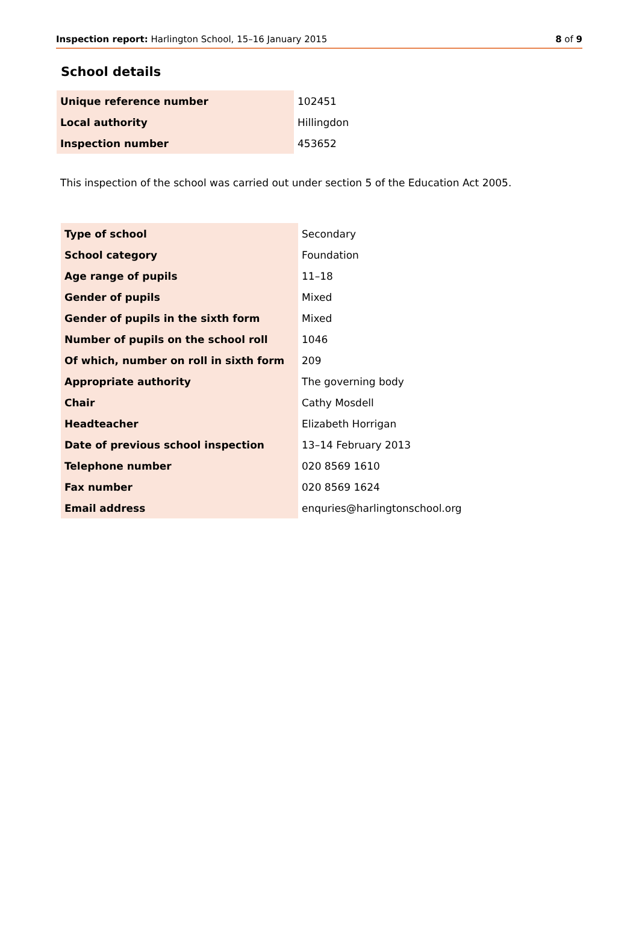Inspection report: Harlington School, 15–16 January 2015 8 of 9
School details
| Unique reference number | 102451 |
| Local authority | Hillingdon |
| Inspection number | 453652 |
This inspection of the school was carried out under section 5 of the Education Act 2005.
| Type of school | Secondary |
| School category | Foundation |
| Age range of pupils | 11–18 |
| Gender of pupils | Mixed |
| Gender of pupils in the sixth form | Mixed |
| Number of pupils on the school roll | 1046 |
| Of which, number on roll in sixth form | 209 |
| Appropriate authority | The governing body |
| Chair | Cathy Mosdell |
| Headteacher | Elizabeth Horrigan |
| Date of previous school inspection | 13–14 February 2013 |
| Telephone number | 020 8569 1610 |
| Fax number | 020 8569 1624 |
| Email address | enquries@harlingtonschool.org |